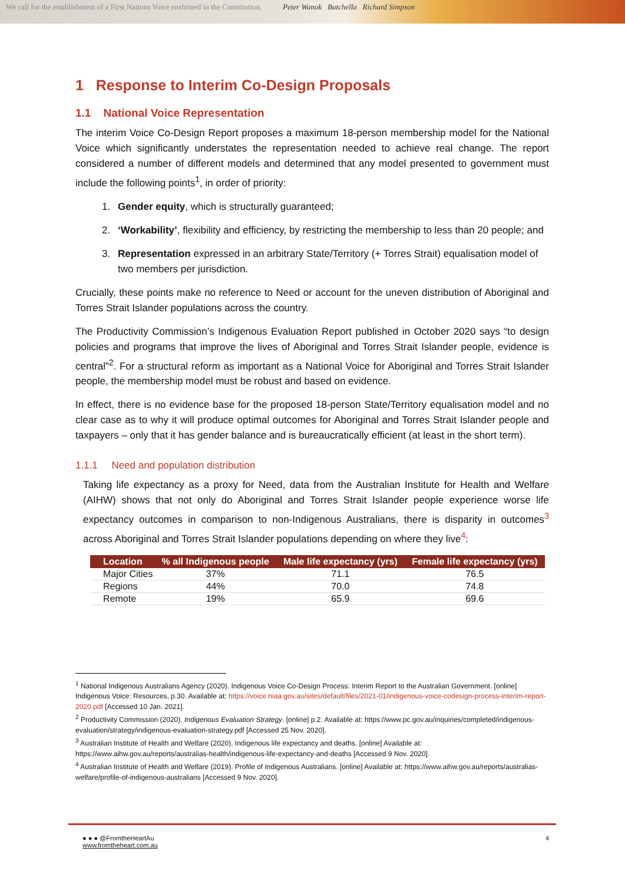We call for the establishment of a First Nations Voice enshrined in the Constitution.
Peter Wanok Butchella Richard Simpson
1 Response to Interim Co-Design Proposals
1.1 National Voice Representation
The interim Voice Co-Design Report proposes a maximum 18-person membership model for the National Voice which significantly understates the representation needed to achieve real change. The report considered a number of different models and determined that any model presented to government must include the following points<sup>1</sup>, in order of priority:
1. Gender equity, which is structurally guaranteed;
2. ‘Workability’, flexibility and efficiency, by restricting the membership to less than 20 people; and
3. Representation expressed in an arbitrary State/Territory (+ Torres Strait) equalisation model of two members per jurisdiction.
Crucially, these points make no reference to Need or account for the uneven distribution of Aboriginal and Torres Strait Islander populations across the country.
The Productivity Commission’s Indigenous Evaluation Report published in October 2020 says “to design policies and programs that improve the lives of Aboriginal and Torres Strait Islander people, evidence is central”<sup>2</sup>. For a structural reform as important as a National Voice for Aboriginal and Torres Strait Islander people, the membership model must be robust and based on evidence.
In effect, there is no evidence base for the proposed 18-person State/Territory equalisation model and no clear case as to why it will produce optimal outcomes for Aboriginal and Torres Strait Islander people and taxpayers – only that it has gender balance and is bureaucratically efficient (at least in the short term).
1.1.1 Need and population distribution
Taking life expectancy as a proxy for Need, data from the Australian Institute for Health and Welfare (AIHW) shows that not only do Aboriginal and Torres Strait Islander people experience worse life expectancy outcomes in comparison to non-Indigenous Australians, there is disparity in outcomes<sup>3</sup> across Aboriginal and Torres Strait Islander populations depending on where they live<sup>4</sup>:
| Location | % all Indigenous people | Male life expectancy (yrs) | Female life expectancy (yrs) |
| --- | --- | --- | --- |
| Major Cities | 37% | 71.1 | 76.5 |
| Regions | 44% | 70.0 | 74.8 |
| Remote | 19% | 65.9 | 69.6 |
<sup>1</sup> National Indigenous Australians Agency (2020). Indigenous Voice Co-Design Process: Interim Report to the Australian Government. [online] Indigenous Voice: Resources, p.30. Available at: https://voice.niaa.gov.au/sites/default/files/2021-01/indigenous-voice-codesign-process-interim-report-2020.pdf [Accessed 10 Jan. 2021].
<sup>2</sup> Productivity Commission (2020). Indigenous Evaluation Strategy. [online] p.2. Available at: https://www.pc.gov.au/inquiries/completed/indigenous-evaluation/strategy/indigenous-evaluation-strategy.pdf [Accessed 25 Nov. 2020].
<sup>3</sup> Australian Institute of Health and Welfare (2020). Indigenous life expectancy and deaths. [online] Available at: https://www.aihw.gov.au/reports/australias-health/indigenous-life-expectancy-and-deaths [Accessed 9 Nov. 2020].
<sup>4</sup> Australian Institute of Health and Welfare (2019). Profile of Indigenous Australians. [online] Available at: https://www.aihw.gov.au/reports/australias-welfare/profile-of-indigenous-australians [Accessed 9 Nov. 2020].
● ● ● @FromtheHeartAu
www.fromtheheart.com.au
4